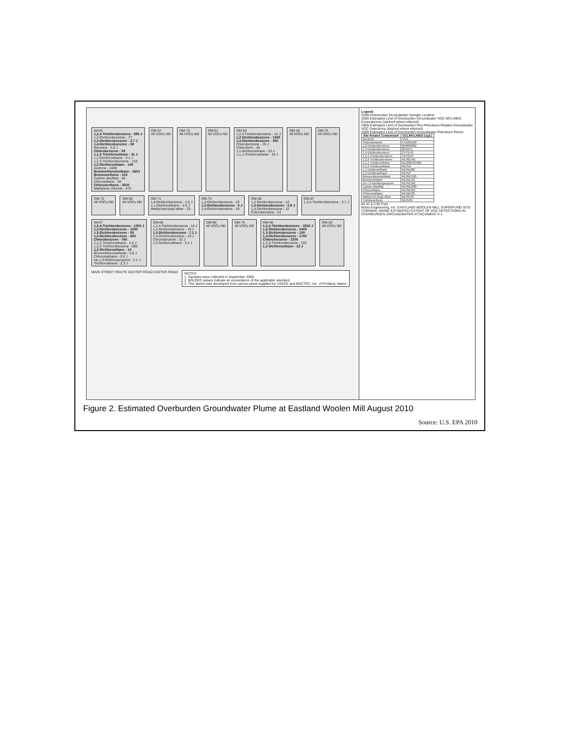IM-04
1,2,4-Trichlorobenzene - 380 J
1,2-Dichlorobenzene - 77
1,3-Dichlorobenzene - 3.7 J
1,4-Dichlorobenzene - 59
Benzene - 3.8 J
Chlorobenzene - 59
1,1,2-Trichloroethane - 31 J
1,1-Dichloroethane - 4.2 J
1,2,3-Trichlorobenzene - 120
1,2-Dichloroethane - 140
Acetone - 1800
Bromochloromethane - 160J
Bromomethane - 310
Carbon disulfide - 40
Chloroethane - 28
Chloromethane - 3500
Methylene chloride - 470
OM-57
All VOCs ND
OM-73
All VOCs ND
OM-51
All VOCs ND
OM-50
1,2,4-Trichlorobenzene - 14 J
1,2-Dichlorobenzene - 1300
1,4-Dichlorobenzene - 300
Chlorobenzene - 19 J
Chloroform - 45
1,1-Dichloroethane - 20 J
1,1,1-Trichloroethane - 18 J
OM-45
All VOCs ND
OM-72
All VOCs ND
OM-70
All VOCs ND
OM-58
All VOCs ND
OM-71
1,4-Dichlorobenzene - 2.6 J
1,1-Dichloroethane - 2.9 J
Methyl tert-butyl ether - 23
OM-74
1,2-Dichlorobenzene - 10
1,3-Dichlorobenzene - 4 J
1,4-Dichlorobenzene - 18
OM-69
1,2-Dichlorobenzene - 12
1,3-Dichlorobenzene - 2.9 J
1,4-Dichlorobenzene - 12
Chlorobenzene - 24
OM-67
1,2,4-Trichlorobenzene - 3.7 J
IM-07
1,2,4-Trichlorobenzene - 1300 J
1,2-Dichlorobenzene - 1200
1,3-Dichlorobenzene - 50
1,4-Dichlorobenzene - 820
Chlorobenzene - 760
1,1,2-Trichloroethane - 2.4 J
1,2,3-Trichlorobenzene - 290
1,2-Dichloroethane - 14
Bromochloromethane - 2.8 J
Chloromethane - 3.6 J
cis-1,3-Dichloropropene - 2.1 J
Trichloroethene - 2.3 J
OM-66
1,2,4-Trichlorobenzene - 14 J
1,2-Dichlorobenzene - 19 J
1,3-Dichlorobenzene - 7.1 J
1,4-Dichlorobenzene - 19 J
Chlorobenzene - 22 J
1,2-Dichloroethane - 3.2 J
OM-68
All VOCs ND
OM-75
All VOCs ND
OM-46
1,2,4-Trichlorobenzene - 3300 J
1,2-Dichlorobenzene - 2400
1,3-Dichlorobenzene - 100
1,4-Dichlorobenzene - 1700
Chlorobenzene - 2200
1,2,3-Trichlorobenzene - 720
1,2-Dichloroethane - 22 J
OM-20
All VOCs ND
MAIN STREET ROUTE DEXTER ROAD EXETER ROAD
NOTES:
1. Samples were collected in September 2009.
2. BOLDED values indicate an exceedance of the applicable standard.
3. This sketch was developed from various plans supplied by USACE and MACTEC, Inc. of Portland, Maine.
Legend
2009 Overburden Groundwater Sample Location
2009 Estimated Limit of Overburden Groundwater VOC MCL/MEG Exceedances (dashed where inferred)
2009 Estimated Limit of Overburden Non-Petroleum Related Groundwater VOC Detections (dashed where inferred)
2009 Estimated Limit of Overburden Groundwater Petroleum Plume
| Site Related Contaminant | GCL/MCL/MEG (ug/L) |
| --- | --- |
| Benzene | 5/5/4 |
| Chlorobenzene | 47/100/100 |
| 1,2 Dichlorobenzene | 85/600/200 |
| 1,3 Dichlorobenzene | 85/NE/1 |
| 1,4 Dichlorobenzene | 27/75/70 |
| 1,2,4 Trichlorobenzene | 70/70/70 |
| 1,2,3 Trichlorobenzene | NE/NE/NE |
| 1,1,1 Trichloroethane | NE/200/10,000 |
| 1,1,2 Trichloroethane | NE/5/6 |
| 1,1 Dichloroethane | NE/NE/80 |
| 1,2 Dichloroethane | NE/5/4 |
| Bromochloromethane | NE/NE/100 |
| Bromomethane | NE/NE/10 |
| cis-1,3-Dichloropropene | NE/NE/NE |
| Carbon disulfide | NE/NE/600 |
| Chloroethane | NE/NE/NE |
| Chloromethane | NE/NE/20 |
| Methyl tert-butyl ether | NE/35/35 |
| Trichloroethene | NE/5/30 |
85 42.5 0 85 Feet
Nobis Engineering, Inc. EASTLAND WOOLEN MILL SUPERFUND SITE CORINNA, MAINE ESTIMATED EXTENT OF VOC DETECTIONS IN OVERBURDEN GROUNDWATER ATTACHMENT 4-1
Figure 2. Estimated Overburden Groundwater Plume at Eastland Woolen Mill August 2010
Source: U.S. EPA 2010